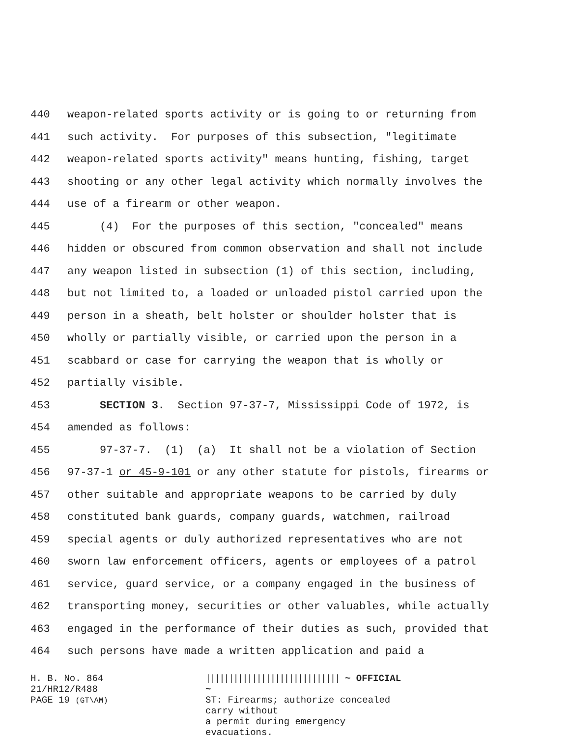440 weapon-related sports activity or is going to or returning from
441 such activity. For purposes of this subsection, "legitimate
442 weapon-related sports activity" means hunting, fishing, target
443 shooting or any other legal activity which normally involves the
444 use of a firearm or other weapon.
445 (4) For the purposes of this section, "concealed" means
446 hidden or obscured from common observation and shall not include
447 any weapon listed in subsection (1) of this section, including,
448 but not limited to, a loaded or unloaded pistol carried upon the
449 person in a sheath, belt holster or shoulder holster that is
450 wholly or partially visible, or carried upon the person in a
451 scabbard or case for carrying the weapon that is wholly or
452 partially visible.
453 SECTION 3. Section 97-37-7, Mississippi Code of 1972, is
454 amended as follows:
455 97-37-7. (1) (a) It shall not be a violation of Section
456 97-37-1 or 45-9-101 or any other statute for pistols, firearms or
457 other suitable and appropriate weapons to be carried by duly
458 constituted bank guards, company guards, watchmen, railroad
459 special agents or duly authorized representatives who are not
460 sworn law enforcement officers, agents or employees of a patrol
461 service, guard service, or a company engaged in the business of
462 transporting money, securities or other valuables, while actually
463 engaged in the performance of their duties as such, provided that
464 such persons have made a written application and paid a
H. B. No. 864
21/HR12/R488
PAGE 19 (GT\AM)
||||||||||||||||||||||||||||| ~ OFFICIAL ~
ST: Firearms; authorize concealed carry without
a permit during emergency evacuations.